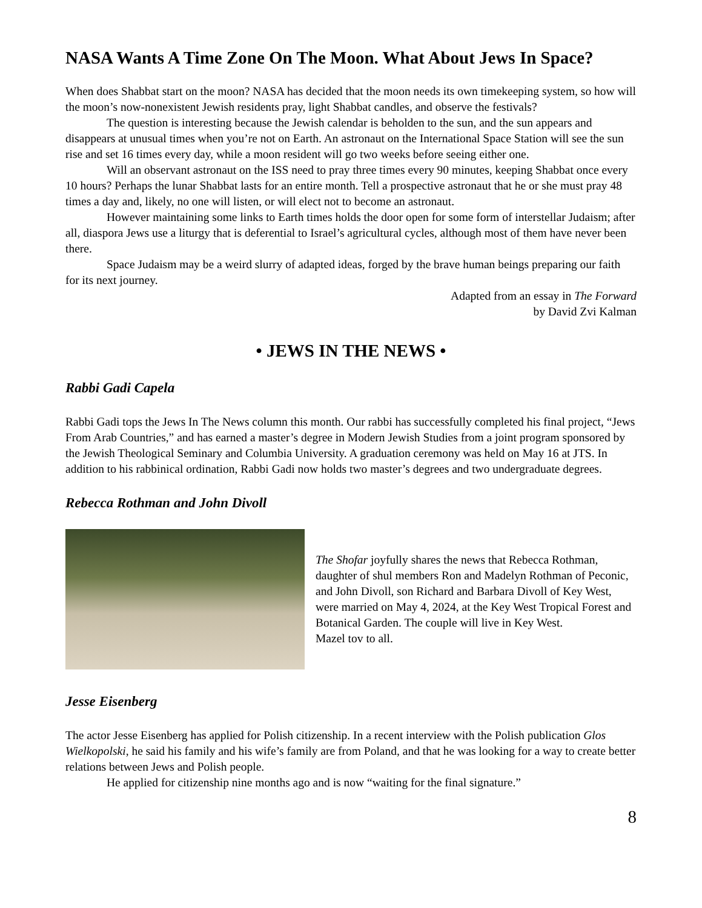NASA Wants A Time Zone On The Moon. What About Jews In Space?
When does Shabbat start on the moon? NASA has decided that the moon needs its own timekeeping system, so how will the moon’s now-nonexistent Jewish residents pray, light Shabbat candles, and observe the festivals?
The question is interesting because the Jewish calendar is beholden to the sun, and the sun appears and disappears at unusual times when you’re not on Earth. An astronaut on the International Space Station will see the sun rise and set 16 times every day, while a moon resident will go two weeks before seeing either one.
Will an observant astronaut on the ISS need to pray three times every 90 minutes, keeping Shabbat once every 10 hours? Perhaps the lunar Shabbat lasts for an entire month. Tell a prospective astronaut that he or she must pray 48 times a day and, likely, no one will listen, or will elect not to become an astronaut.
However maintaining some links to Earth times holds the door open for some form of interstellar Judaism; after all, diaspora Jews use a liturgy that is deferential to Israel’s agricultural cycles, although most of them have never been there.
Space Judaism may be a weird slurry of adapted ideas, forged by the brave human beings preparing our faith for its next journey.
Adapted from an essay in The Forward
by David Zvi Kalman
• JEWS IN THE NEWS •
Rabbi Gadi Capela
Rabbi Gadi tops the Jews In The News column this month. Our rabbi has successfully completed his final project, “Jews From Arab Countries,” and has earned a master’s degree in Modern Jewish Studies from a joint program sponsored by the Jewish Theological Seminary and Columbia University. A graduation ceremony was held on May 16 at JTS. In addition to his rabbinical ordination, Rabbi Gadi now holds two master’s degrees and two undergraduate degrees.
Rebecca Rothman and John Divoll
The Shofar joyfully shares the news that Rebecca Rothman, daughter of shul members Ron and Madelyn Rothman of Peconic, and John Divoll, son Richard and Barbara Divoll of Key West, were married on May 4, 2024, at the Key West Tropical Forest and Botanical Garden. The couple will live in Key West.
Mazel tov to all.
Jesse Eisenberg
The actor Jesse Eisenberg has applied for Polish citizenship. In a recent interview with the Polish publication Glos Wielkopolski, he said his family and his wife’s family are from Poland, and that he was looking for a way to create better relations between Jews and Polish people.
He applied for citizenship nine months ago and is now “waiting for the final signature.”
8